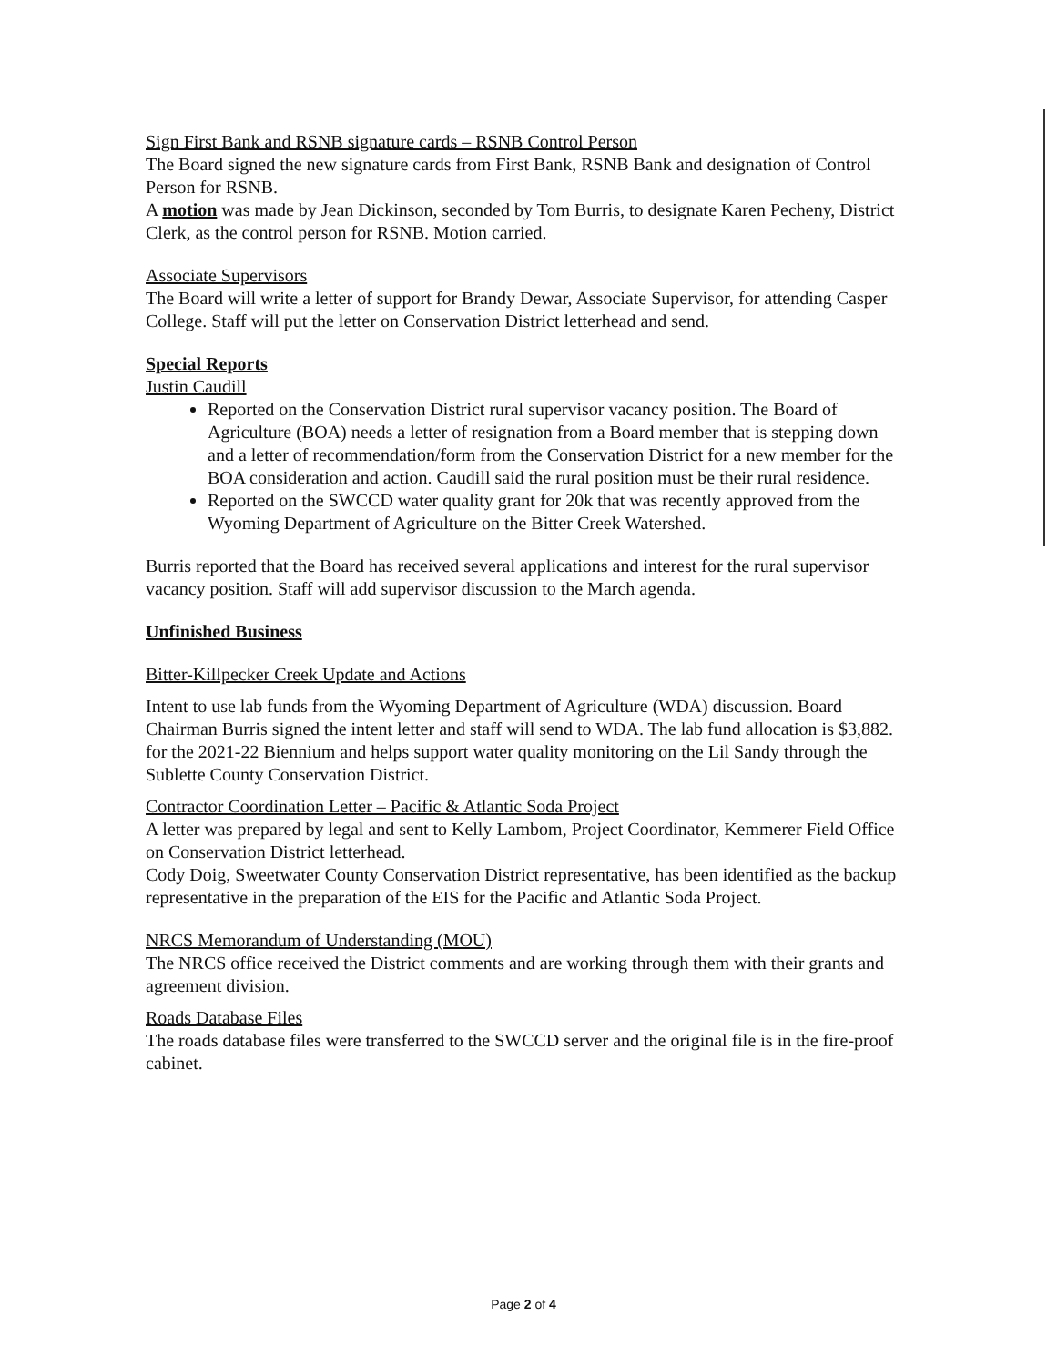Sign First Bank and RSNB signature cards – RSNB Control Person
The Board signed the new signature cards from First Bank, RSNB Bank and designation of Control Person for RSNB.
A motion was made by Jean Dickinson, seconded by Tom Burris, to designate Karen Pecheny, District Clerk, as the control person for RSNB. Motion carried.
Associate Supervisors
The Board will write a letter of support for Brandy Dewar, Associate Supervisor, for attending Casper College. Staff will put the letter on Conservation District letterhead and send.
Special Reports
Justin Caudill
Reported on the Conservation District rural supervisor vacancy position. The Board of Agriculture (BOA) needs a letter of resignation from a Board member that is stepping down and a letter of recommendation/form from the Conservation District for a new member for the BOA consideration and action. Caudill said the rural position must be their rural residence.
Reported on the SWCCD water quality grant for 20k that was recently approved from the Wyoming Department of Agriculture on the Bitter Creek Watershed.
Burris reported that the Board has received several applications and interest for the rural supervisor vacancy position. Staff will add supervisor discussion to the March agenda.
Unfinished Business
Bitter-Killpecker Creek Update and Actions
Intent to use lab funds from the Wyoming Department of Agriculture (WDA) discussion. Board Chairman Burris signed the intent letter and staff will send to WDA. The lab fund allocation is $3,882. for the 2021-22 Biennium and helps support water quality monitoring on the Lil Sandy through the Sublette County Conservation District.
Contractor Coordination Letter – Pacific & Atlantic Soda Project
A letter was prepared by legal and sent to Kelly Lambom, Project Coordinator, Kemmerer Field Office on Conservation District letterhead.
Cody Doig, Sweetwater County Conservation District representative, has been identified as the backup representative in the preparation of the EIS for the Pacific and Atlantic Soda Project.
NRCS Memorandum of Understanding (MOU)
The NRCS office received the District comments and are working through them with their grants and agreement division.
Roads Database Files
The roads database files were transferred to the SWCCD server and the original file is in the fire-proof cabinet.
Page 2 of 4